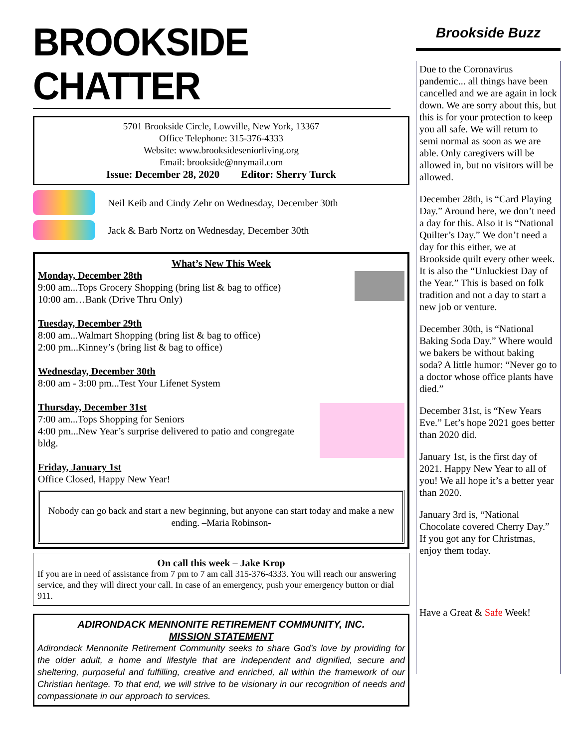BROOKSIDE CHATTER
5701 Brookside Circle, Lowville, New York, 13367
Office Telephone: 315-376-4333
Website: www.brooksideseniorliving.org
Email: brookside@nnymail.com
Issue: December 28, 2020 Editor: Sherry Turck
Neil Keib and Cindy Zehr on Wednesday, December 30th
Jack & Barb Nortz on Wednesday, December 30th
What’s New This Week
Monday, December 28th
9:00 am...Tops Grocery Shopping (bring list & bag to office)
10:00 am…Bank (Drive Thru Only)
Tuesday, December 29th
8:00 am...Walmart Shopping (bring list & bag to office)
2:00 pm...Kinney’s (bring list & bag to office)
Wednesday, December 30th
8:00 am - 3:00 pm...Test Your Lifenet System
Thursday, December 31st
7:00 am...Tops Shopping for Seniors
4:00 pm...New Year’s surprise delivered to patio and congregate bldg.
Friday, January 1st
Office Closed, Happy New Year!
Nobody can go back and start a new beginning, but anyone can start today and make a new ending. –Maria Robinson-
On call this week – Jake Krop
If you are in need of assistance from 7 pm to 7 am call 315-376-4333. You will reach our answering service, and they will direct your call. In case of an emergency, push your emergency button or dial 911.
ADIRONDACK MENNONITE RETIREMENT COMMUNITY, INC.
MISSION STATEMENT
Adirondack Mennonite Retirement Community seeks to share God’s love by providing for the older adult, a home and lifestyle that are independent and dignified, secure and sheltering, purposeful and fulfilling, creative and enriched, all within the framework of our Christian heritage. To that end, we will strive to be visionary in our recognition of needs and compassionate in our approach to services.
Brookside Buzz
Due to the Coronavirus pandemic... all things have been cancelled and we are again in lock down. We are sorry about this, but this is for your protection to keep you all safe. We will return to semi normal as soon as we are able. Only caregivers will be allowed in, but no visitors will be allowed.
December 28th, is “Card Playing Day.” Around here, we don’t need a day for this. Also it is “National Quilter’s Day.” We don’t need a day for this either, we at Brookside quilt every other week. It is also the “Unluckiest Day of the Year.” This is based on folk tradition and not a day to start a new job or venture.
December 30th, is “National Baking Soda Day.” Where would we bakers be without baking soda? A little humor: “Never go to a doctor whose office plants have died.”
December 31st, is “New Years Eve.” Let’s hope 2021 goes better than 2020 did.
January 1st, is the first day of 2021. Happy New Year to all of you! We all hope it’s a better year than 2020.
January 3rd is, “National Chocolate covered Cherry Day.” If you got any for Christmas, enjoy them today.
Have a Great & Safe Week!